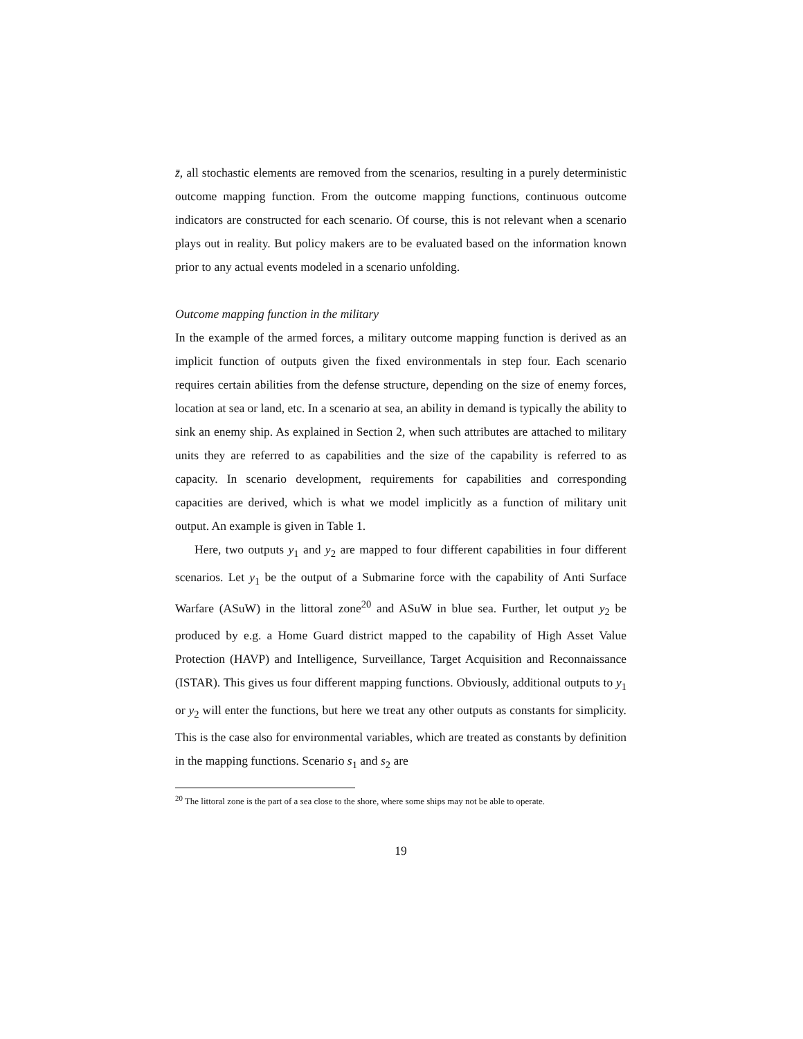z̄, all stochastic elements are removed from the scenarios, resulting in a purely deterministic outcome mapping function. From the outcome mapping functions, continuous outcome indicators are constructed for each scenario. Of course, this is not relevant when a scenario plays out in reality. But policy makers are to be evaluated based on the information known prior to any actual events modeled in a scenario unfolding.
Outcome mapping function in the military
In the example of the armed forces, a military outcome mapping function is derived as an implicit function of outputs given the fixed environmentals in step four. Each scenario requires certain abilities from the defense structure, depending on the size of enemy forces, location at sea or land, etc. In a scenario at sea, an ability in demand is typically the ability to sink an enemy ship. As explained in Section 2, when such attributes are attached to military units they are referred to as capabilities and the size of the capability is referred to as capacity. In scenario development, requirements for capabilities and corresponding capacities are derived, which is what we model implicitly as a function of military unit output. An example is given in Table 1.
Here, two outputs y<sub>1</sub> and y<sub>2</sub> are mapped to four different capabilities in four different scenarios. Let y<sub>1</sub> be the output of a Submarine force with the capability of Anti Surface Warfare (ASuW) in the littoral zone<sup>20</sup> and ASuW in blue sea. Further, let output y<sub>2</sub> be produced by e.g. a Home Guard district mapped to the capability of High Asset Value Protection (HAVP) and Intelligence, Surveillance, Target Acquisition and Reconnaissance (ISTAR). This gives us four different mapping functions. Obviously, additional outputs to y<sub>1</sub> or y<sub>2</sub> will enter the functions, but here we treat any other outputs as constants for simplicity. This is the case also for environmental variables, which are treated as constants by definition in the mapping functions. Scenario s<sub>1</sub> and s<sub>2</sub> are
<sup>20</sup> The littoral zone is the part of a sea close to the shore, where some ships may not be able to operate.
19